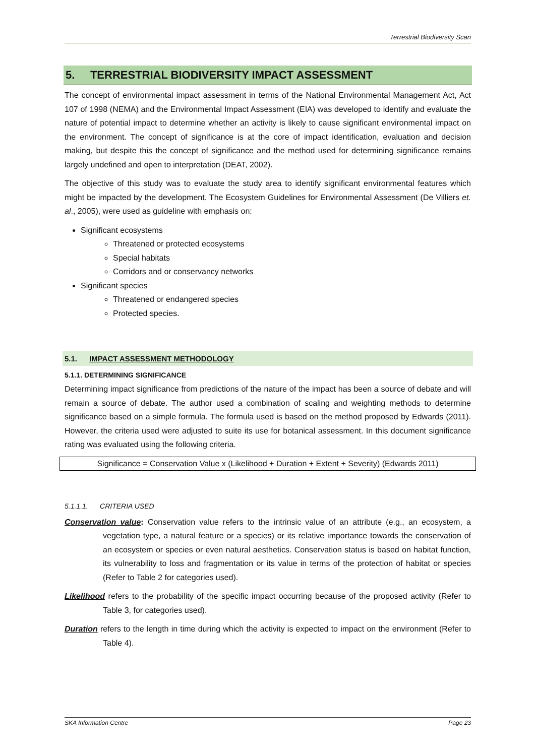Terrestrial Biodiversity Scan
5. TERRESTRIAL BIODIVERSITY IMPACT ASSESSMENT
The concept of environmental impact assessment in terms of the National Environmental Management Act, Act 107 of 1998 (NEMA) and the Environmental Impact Assessment (EIA) was developed to identify and evaluate the nature of potential impact to determine whether an activity is likely to cause significant environmental impact on the environment. The concept of significance is at the core of impact identification, evaluation and decision making, but despite this the concept of significance and the method used for determining significance remains largely undefined and open to interpretation (DEAT, 2002).
The objective of this study was to evaluate the study area to identify significant environmental features which might be impacted by the development. The Ecosystem Guidelines for Environmental Assessment (De Villiers et. al., 2005), were used as guideline with emphasis on:
Significant ecosystems
Threatened or protected ecosystems
Special habitats
Corridors and or conservancy networks
Significant species
Threatened or endangered species
Protected species.
5.1. IMPACT ASSESSMENT METHODOLOGY
5.1.1. DETERMINING SIGNIFICANCE
Determining impact significance from predictions of the nature of the impact has been a source of debate and will remain a source of debate. The author used a combination of scaling and weighting methods to determine significance based on a simple formula. The formula used is based on the method proposed by Edwards (2011). However, the criteria used were adjusted to suite its use for botanical assessment. In this document significance rating was evaluated using the following criteria.
Significance = Conservation Value x (Likelihood + Duration + Extent + Severity) (Edwards 2011)
5.1.1.1. CRITERIA USED
Conservation value: Conservation value refers to the intrinsic value of an attribute (e.g., an ecosystem, a vegetation type, a natural feature or a species) or its relative importance towards the conservation of an ecosystem or species or even natural aesthetics. Conservation status is based on habitat function, its vulnerability to loss and fragmentation or its value in terms of the protection of habitat or species (Refer to Table 2 for categories used).
Likelihood refers to the probability of the specific impact occurring because of the proposed activity (Refer to Table 3, for categories used).
Duration refers to the length in time during which the activity is expected to impact on the environment (Refer to Table 4).
SKA Information Centre Page 23